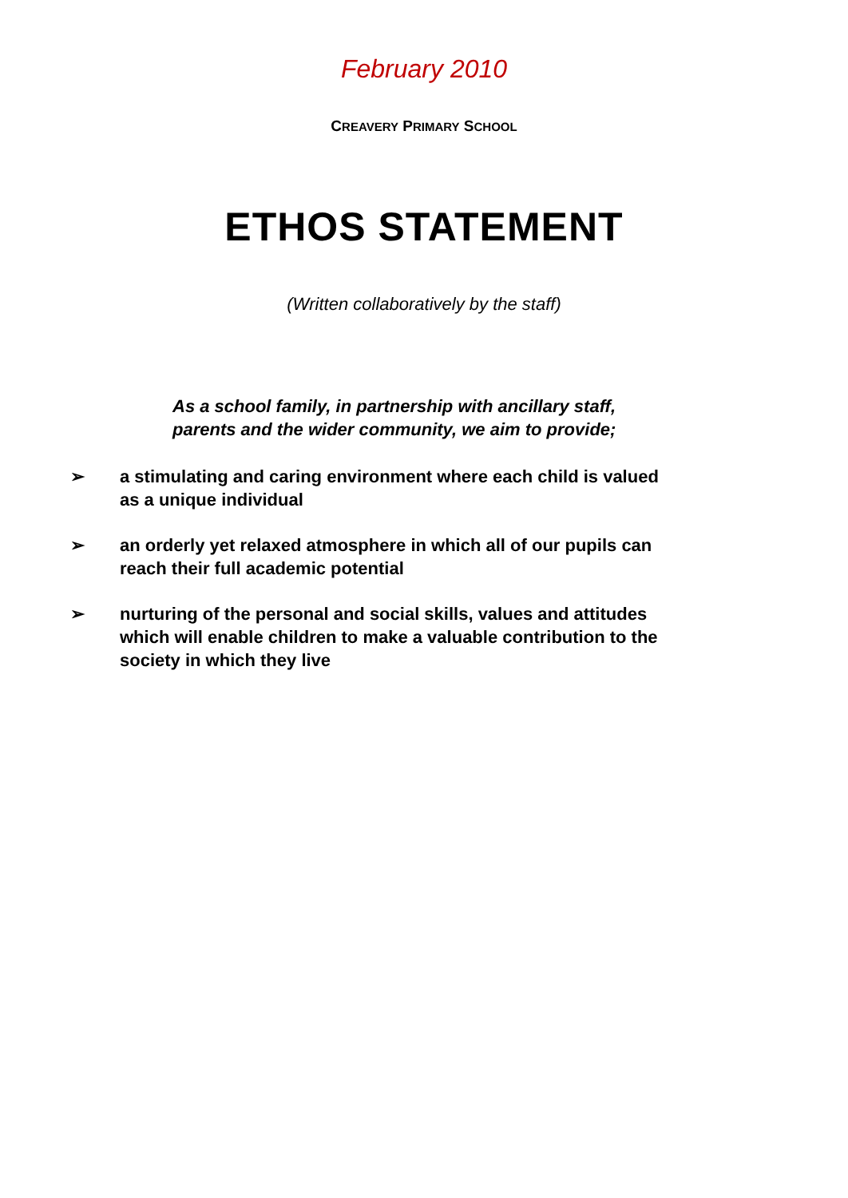February 2010
CREAVERY PRIMARY SCHOOL
ETHOS STATEMENT
(Written collaboratively by the staff)
As a school family, in partnership with ancillary staff, parents and the wider community, we aim to provide;
➢ a stimulating and caring environment where each child is valued as a unique individual
➢ an orderly yet relaxed atmosphere in which all of our pupils can reach their full academic potential
➢ nurturing of the personal and social skills, values and attitudes which will enable children to make a valuable contribution to the society in which they live